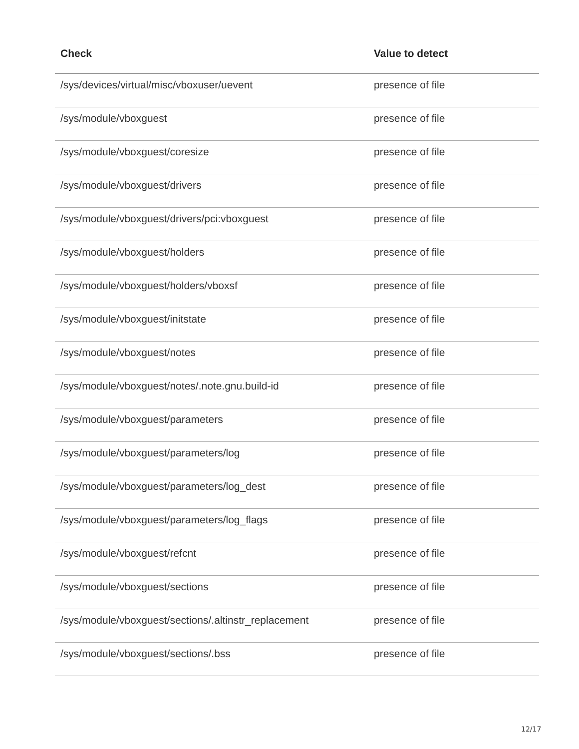| Check | Value to detect |
| --- | --- |
| /sys/devices/virtual/misc/vboxuser/uevent | presence of file |
| /sys/module/vboxguest | presence of file |
| /sys/module/vboxguest/coresize | presence of file |
| /sys/module/vboxguest/drivers | presence of file |
| /sys/module/vboxguest/drivers/pci:vboxguest | presence of file |
| /sys/module/vboxguest/holders | presence of file |
| /sys/module/vboxguest/holders/vboxsf | presence of file |
| /sys/module/vboxguest/initstate | presence of file |
| /sys/module/vboxguest/notes | presence of file |
| /sys/module/vboxguest/notes/.note.gnu.build-id | presence of file |
| /sys/module/vboxguest/parameters | presence of file |
| /sys/module/vboxguest/parameters/log | presence of file |
| /sys/module/vboxguest/parameters/log_dest | presence of file |
| /sys/module/vboxguest/parameters/log_flags | presence of file |
| /sys/module/vboxguest/refcnt | presence of file |
| /sys/module/vboxguest/sections | presence of file |
| /sys/module/vboxguest/sections/.altinstr_replacement | presence of file |
| /sys/module/vboxguest/sections/.bss | presence of file |
12/17